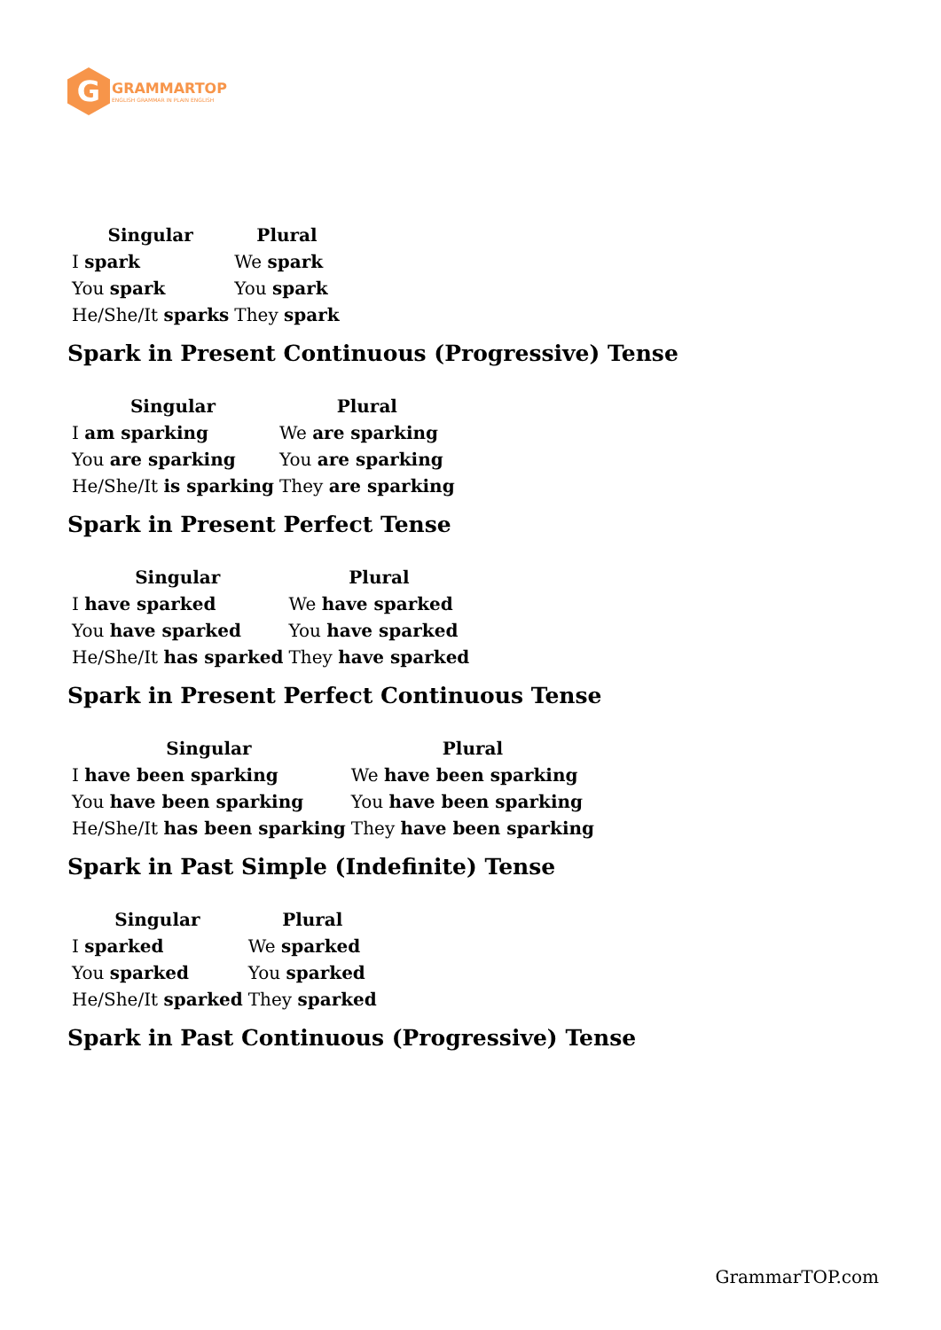G
GRAMMARTOP
ENGLISH GRAMMAR IN PLAIN ENGLISH
| Singular | Plural |
| --- | --- |
| I spark | We spark |
| You spark | You spark |
| He/She/It sparks | They spark |
Spark in Present Continuous (Progressive) Tense
| Singular | Plural |
| --- | --- |
| I am sparking | We are sparking |
| You are sparking | You are sparking |
| He/She/It is sparking | They are sparking |
Spark in Present Perfect Tense
| Singular | Plural |
| --- | --- |
| I have sparked | We have sparked |
| You have sparked | You have sparked |
| He/She/It has sparked | They have sparked |
Spark in Present Perfect Continuous Tense
| Singular | Plural |
| --- | --- |
| I have been sparking | We have been sparking |
| You have been sparking | You have been sparking |
| He/She/It has been sparking | They have been sparking |
Spark in Past Simple (Indefinite) Tense
| Singular | Plural |
| --- | --- |
| I sparked | We sparked |
| You sparked | You sparked |
| He/She/It sparked | They sparked |
Spark in Past Continuous (Progressive) Tense
GrammarTOP.com